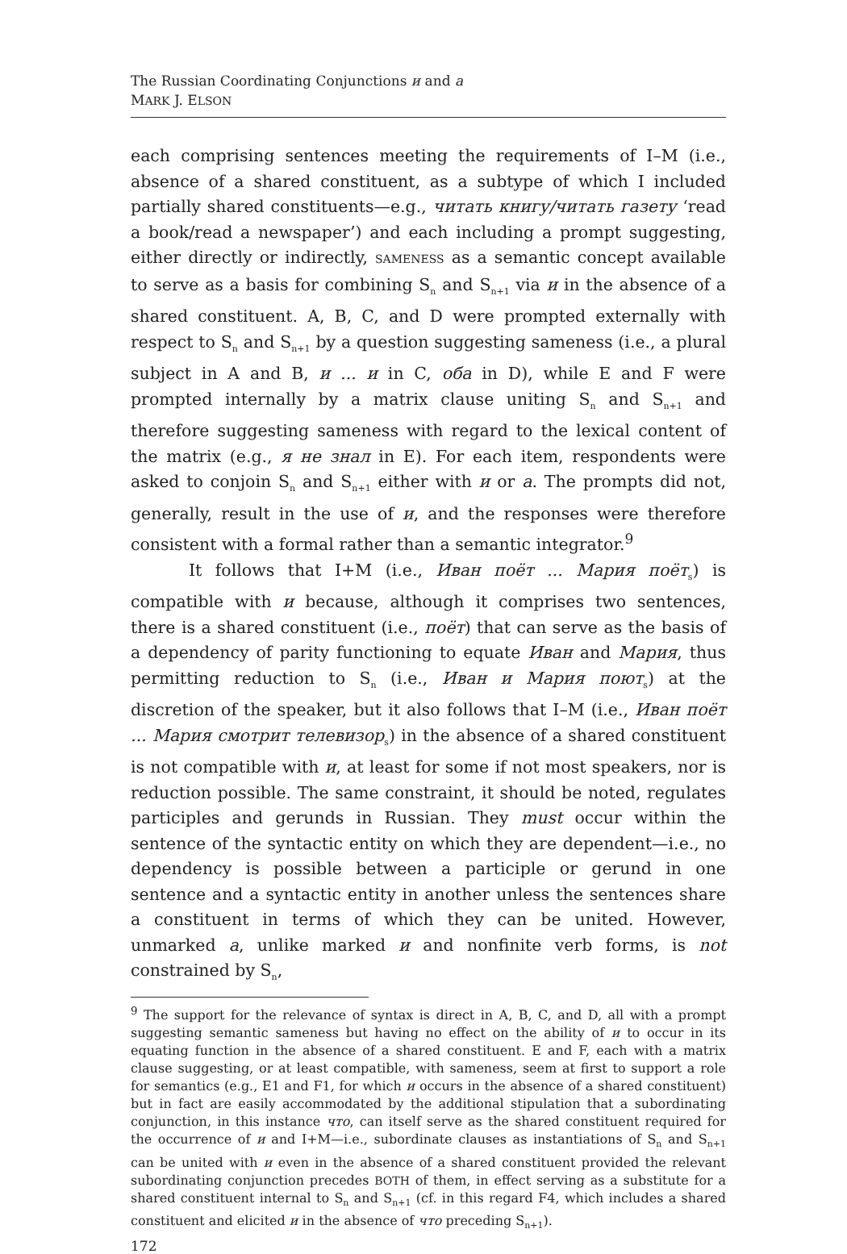The Russian Coordinating Conjunctions и and а
MARK J. ELSON
each comprising sentences meeting the requirements of I–M (i.e., absence of a shared constituent, as a subtype of which I included partially shared constituents—e.g., читать книгу/читать газету ‘read a book/read a newspaper’) and each including a prompt suggesting, either directly or indirectly, SAMENESS as a semantic concept available to serve as a basis for combining S<sub>n</sub> and S<sub>n+1</sub> via и in the absence of a shared constituent. A, B, C, and D were prompted externally with respect to S<sub>n</sub> and S<sub>n+1</sub> by a question suggesting sameness (i.e., a plural subject in A and B, и ... и in C, оба in D), while E and F were prompted internally by a matrix clause uniting S<sub>n</sub> and S<sub>n+1</sub> and therefore suggesting sameness with regard to the lexical content of the matrix (e.g., я не знал in E). For each item, respondents were asked to conjoin S<sub>n</sub> and S<sub>n+1</sub> either with и or а. The prompts did not, generally, result in the use of и, and the responses were therefore consistent with a formal rather than a semantic integrator.<sup>9</sup>
It follows that I+M (i.e., Иван поёт ... Мария поёт<sub>s</sub>) is compatible with и because, although it comprises two sentences, there is a shared constituent (i.e., поёт) that can serve as the basis of a dependency of parity functioning to equate Иван and Мария, thus permitting reduction to S<sub>n</sub> (i.e., Иван и Мария поют<sub>s</sub>) at the discretion of the speaker, but it also follows that I–M (i.e., Иван поёт ... Мария смотрит телевизор<sub>s</sub>) in the absence of a shared constituent is not compatible with и, at least for some if not most speakers, nor is reduction possible. The same constraint, it should be noted, regulates participles and gerunds in Russian. They must occur within the sentence of the syntactic entity on which they are dependent—i.e., no dependency is possible between a participle or gerund in one sentence and a syntactic entity in another unless the sentences share a constituent in terms of which they can be united. However, unmarked а, unlike marked и and nonfinite verb forms, is not constrained by S<sub>n</sub>,
<sup>9</sup> The support for the relevance of syntax is direct in A, B, C, and D, all with a prompt suggesting semantic sameness but having no effect on the ability of и to occur in its equating function in the absence of a shared constituent. E and F, each with a matrix clause suggesting, or at least compatible, with sameness, seem at first to support a role for semantics (e.g., E1 and F1, for which и occurs in the absence of a shared constituent) but in fact are easily accommodated by the additional stipulation that a subordinating conjunction, in this instance что, can itself serve as the shared constituent required for the occurrence of и and I+M—i.e., subordinate clauses as instantiations of S<sub>n</sub> and S<sub>n+1</sub> can be united with и even in the absence of a shared constituent provided the relevant subordinating conjunction precedes BOTH of them, in effect serving as a substitute for a shared constituent internal to S<sub>n</sub> and S<sub>n+1</sub> (cf. in this regard F4, which includes a shared constituent and elicited и in the absence of что preceding S<sub>n+1</sub>).
172